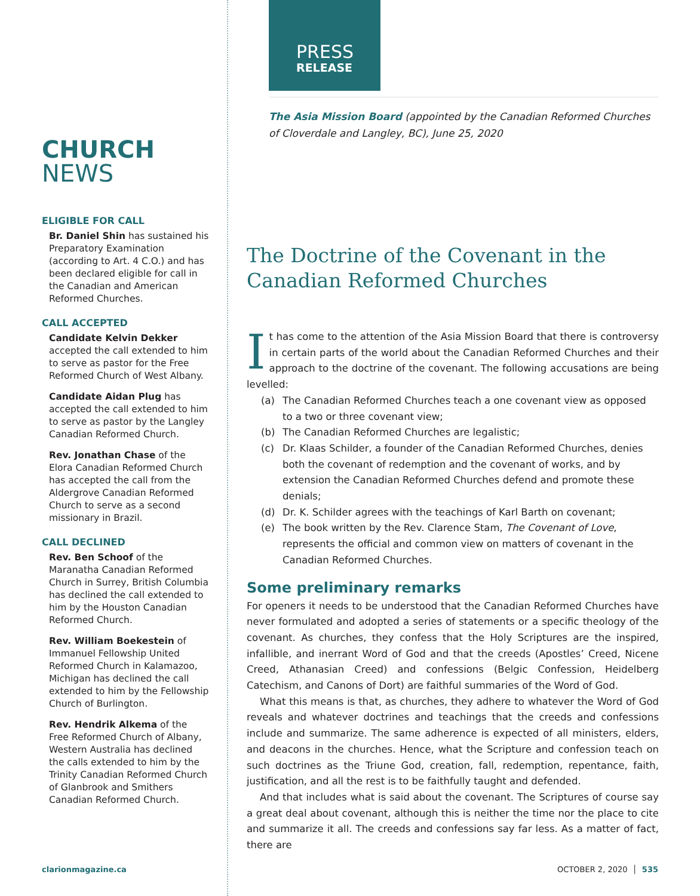CHURCH
NEWS
ELIGIBLE FOR CALL
Br. Daniel Shin has sustained his Preparatory Examination (according to Art. 4 C.O.) and has been declared eligible for call in the Canadian and American Reformed Churches.
CALL ACCEPTED
Candidate Kelvin Dekker accepted the call extended to him to serve as pastor for the Free Reformed Church of West Albany.
Candidate Aidan Plug has accepted the call extended to him to serve as pastor by the Langley Canadian Reformed Church.
Rev. Jonathan Chase of the Elora Canadian Reformed Church has accepted the call from the Aldergrove Canadian Reformed Church to serve as a second missionary in Brazil.
CALL DECLINED
Rev. Ben Schoof of the Maranatha Canadian Reformed Church in Surrey, British Columbia has declined the call extended to him by the Houston Canadian Reformed Church.
Rev. William Boekestein of Immanuel Fellowship United Reformed Church in Kalamazoo, Michigan has declined the call extended to him by the Fellowship Church of Burlington.
Rev. Hendrik Alkema of the Free Reformed Church of Albany, Western Australia has declined the calls extended to him by the Trinity Canadian Reformed Church of Glanbrook and Smithers Canadian Reformed Church.
PRESS
RELEASE
The Asia Mission Board (appointed by the Canadian Reformed Churches of Cloverdale and Langley, BC), June 25, 2020
The Doctrine of the Covenant in the Canadian Reformed Churches
It has come to the attention of the Asia Mission Board that there is controversy in certain parts of the world about the Canadian Reformed Churches and their approach to the doctrine of the covenant. The following accusations are being levelled:
(a) The Canadian Reformed Churches teach a one covenant view as opposed to a two or three covenant view;
(b) The Canadian Reformed Churches are legalistic;
(c) Dr. Klaas Schilder, a founder of the Canadian Reformed Churches, denies both the covenant of redemption and the covenant of works, and by extension the Canadian Reformed Churches defend and promote these denials;
(d) Dr. K. Schilder agrees with the teachings of Karl Barth on covenant;
(e) The book written by the Rev. Clarence Stam, The Covenant of Love, represents the official and common view on matters of covenant in the Canadian Reformed Churches.
Some preliminary remarks
For openers it needs to be understood that the Canadian Reformed Churches have never formulated and adopted a series of statements or a specific theology of the covenant. As churches, they confess that the Holy Scriptures are the inspired, infalli­ble, and inerrant Word of God and that the creeds (Apostles’ Creed, Nicene Creed, Athanasian Creed) and confessions (Belgic Confession, Heidelberg Catechism, and Canons of Dort) are faithful summaries of the Word of God.
What this means is that, as churches, they adhere to whatever the Word of God reveals and whatever doctrines and teachings that the creeds and confessions include and summarize. The same adherence is expected of all ministers, elders, and deacons in the churches. Hence, what the Scripture and confession teach on such doctrines as the Triune God, creation, fall, redemption, repentance, faith, justification, and all the rest is to be faithfully taught and defended.
And that includes what is said about the covenant. The Scriptures of course say a great deal about covenant, although this is neither the time nor the place to cite and summarize it all. The creeds and confessions say far less. As a matter of fact, there are
clarionmagazine.ca OCTOBER 2, 2020 │ 535